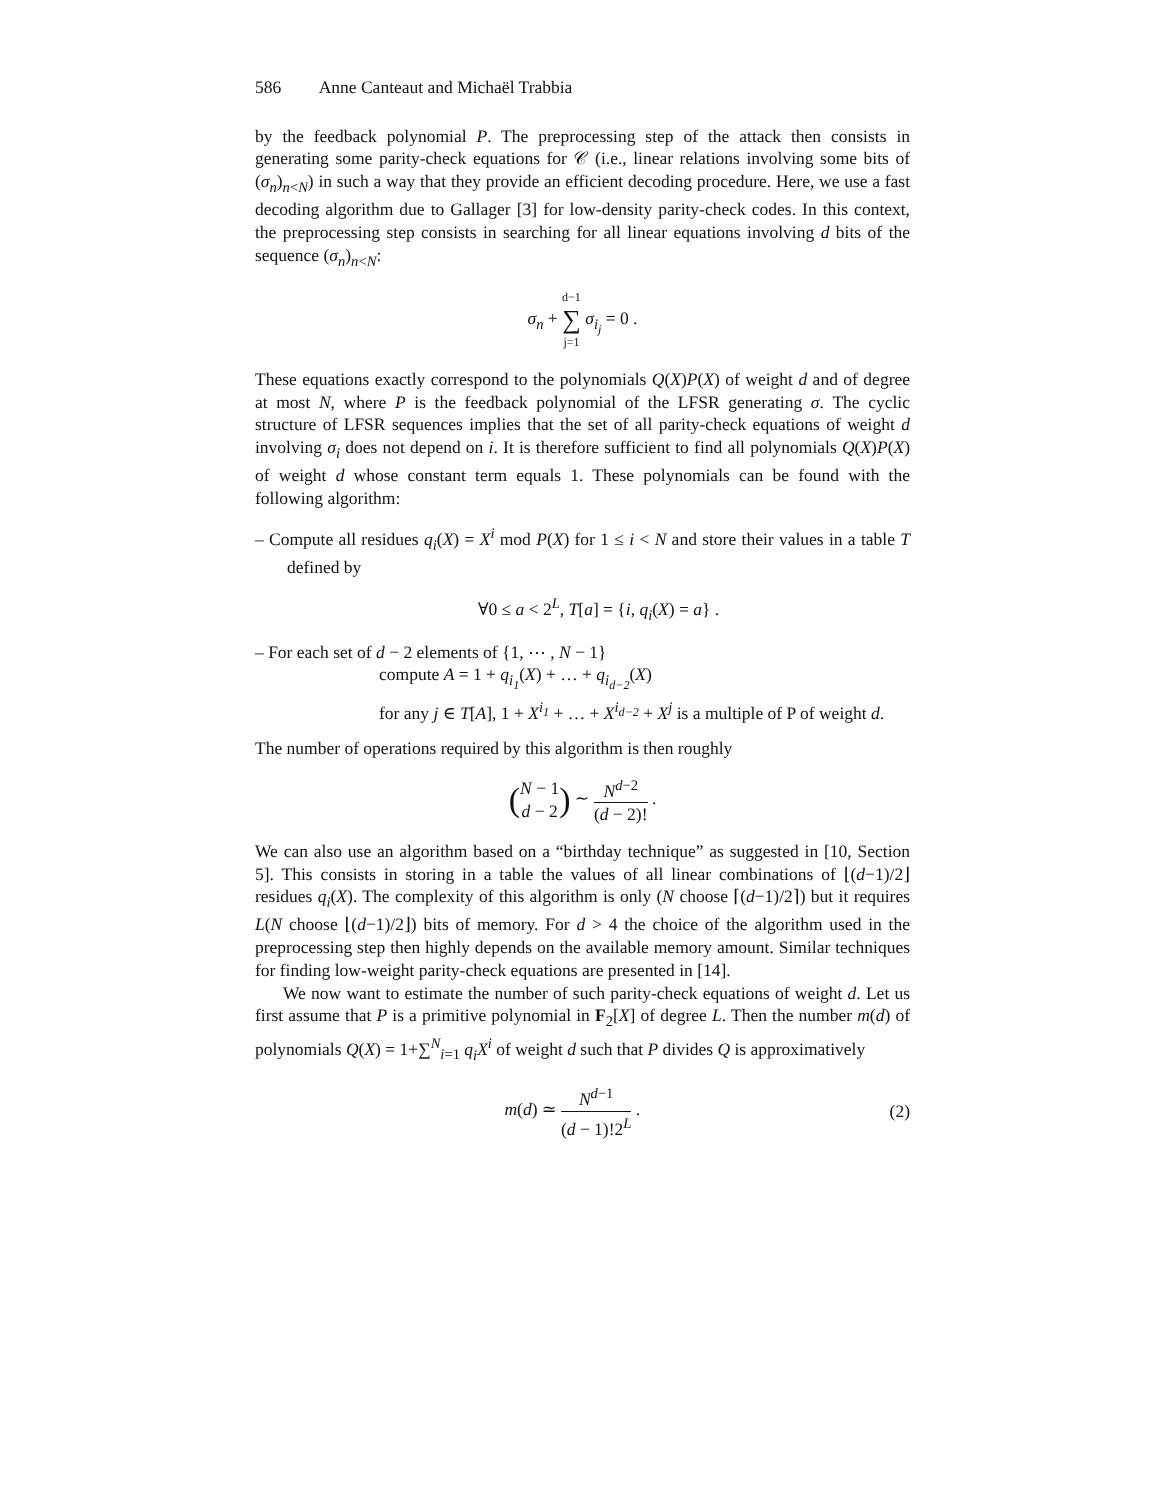586 Anne Canteaut and Michaël Trabbia
by the feedback polynomial P. The preprocessing step of the attack then consists in generating some parity-check equations for 𝒞 (i.e., linear relations involving some bits of (σ<sub>n</sub>)<sub>n<N</sub>) in such a way that they provide an efficient decoding procedure. Here, we use a fast decoding algorithm due to Gallager [3] for low-density parity-check codes. In this context, the preprocessing step consists in searching for all linear equations involving d bits of the sequence (σ<sub>n</sub>)<sub>n<N</sub>:
σ<sub>n</sub> + d−1 ∑ j=1 σ<sub>i<sub>j</sub></sub> = 0 .
These equations exactly correspond to the polynomials Q(X)P(X) of weight d and of degree at most N, where P is the feedback polynomial of the LFSR generating σ. The cyclic structure of LFSR sequences implies that the set of all parity-check equations of weight d involving σ<sub>i</sub> does not depend on i. It is therefore sufficient to find all polynomials Q(X)P(X) of weight d whose constant term equals 1. These polynomials can be found with the following algorithm:
– Compute all residues q<sub>i</sub>(X) = X<sup>i</sup> mod P(X) for 1 ≤ i < N and store their values in a table T defined by
∀0 ≤ a < 2<sup>L</sup>, T[a] = {i, q<sub>i</sub>(X) = a} .
– For each set of d − 2 elements of {1, ⋯ , N − 1}
compute A = 1 + q<sub>i<sub>1</sub></sub>(X) + … + q<sub>i<sub>d−2</sub></sub>(X)
for any j ∈ T[A], 1 + X<sup>i<sub>1</sub></sup> + … + X<sup>i<sub>d−2</sub></sup> + X<sup>j</sup> is a multiple of P of weight d.
The number of operations required by this algorithm is then roughly
(N − 1 d − 2) ∼ N<sup>d−2</sup> (d − 2)! .
We can also use an algorithm based on a “birthday technique” as suggested in [10, Section 5]. This consists in storing in a table the values of all linear combinations of ⌊(d−1)/2⌋ residues q<sub>i</sub>(X). The complexity of this algorithm is only (N choose ⌈(d−1)/2⌉) but it requires L(N choose ⌊(d−1)/2⌋) bits of memory. For d > 4 the choice of the algorithm used in the preprocessing step then highly depends on the available memory amount. Similar techniques for finding low-weight parity-check equations are presented in [14].
We now want to estimate the number of such parity-check equations of weight d. Let us first assume that P is a primitive polynomial in F<sub>2</sub>[X] of degree L. Then the number m(d) of polynomials Q(X) = 1+∑<sup>N</sup><sub>i=1</sub> q<sub>i</sub>X<sup>i</sup> of weight d such that P divides Q is approximatively
m(d) ≃ N<sup>d−1</sup> (d − 1)!2<sup>L</sup> . (2)